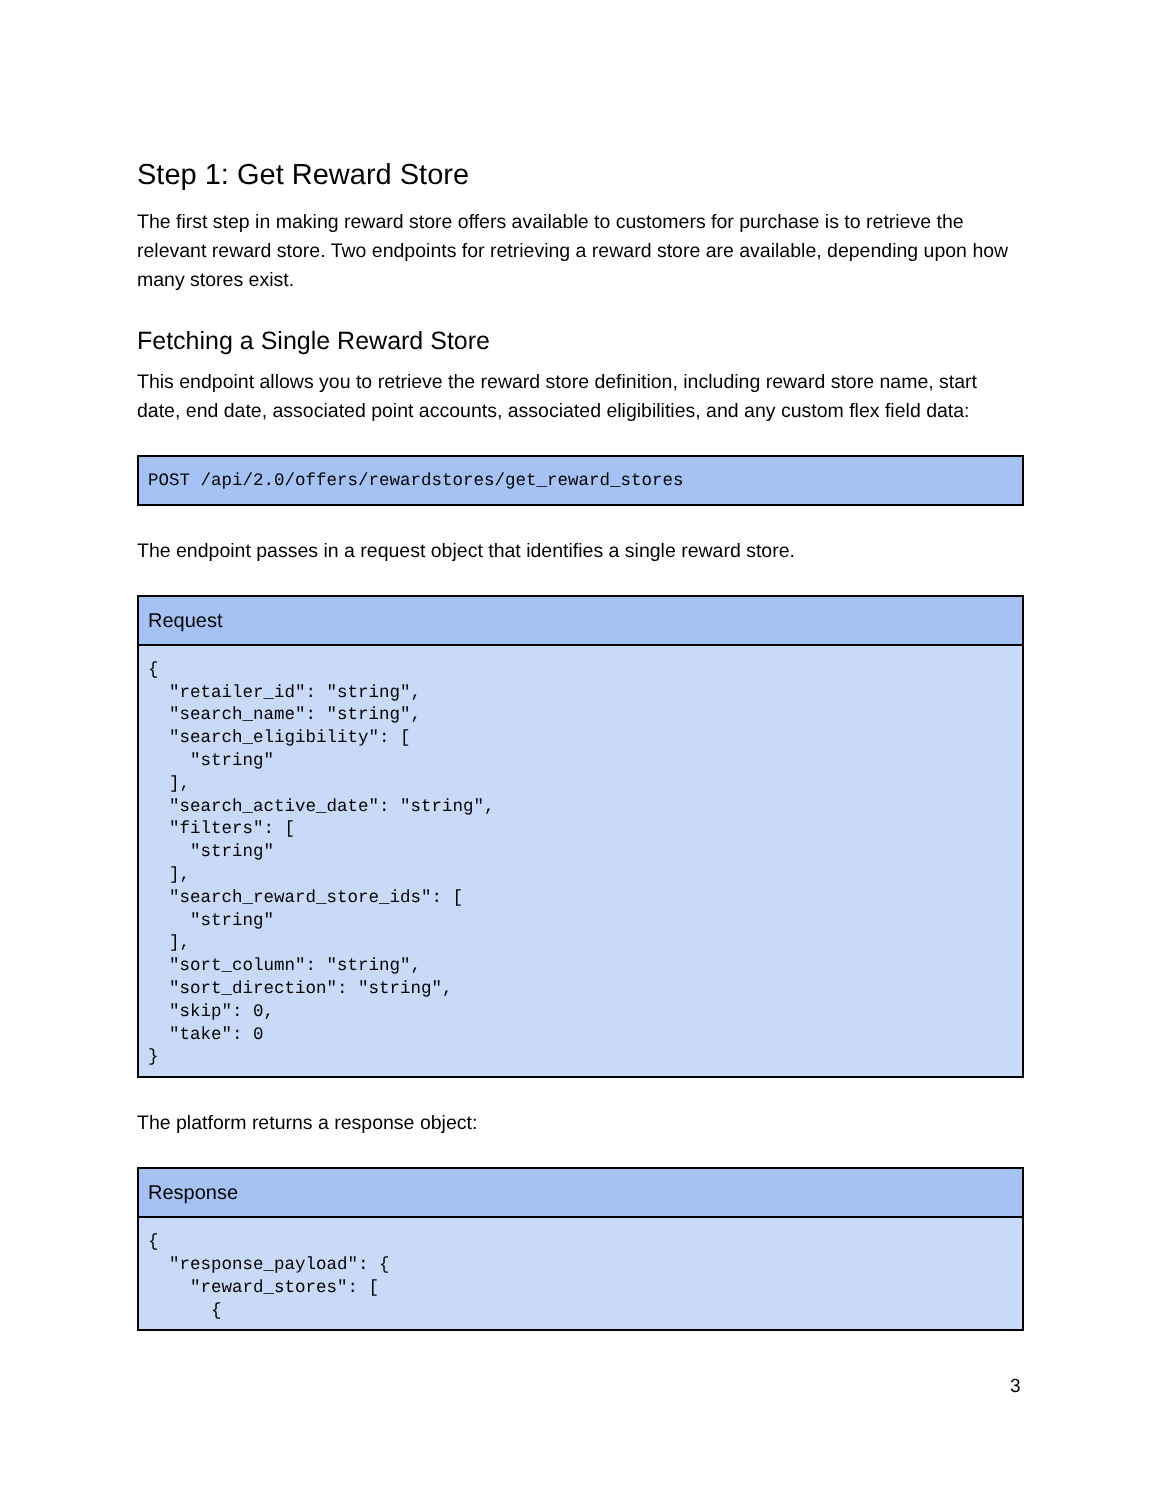Step 1: Get Reward Store
The first step in making reward store offers available to customers for purchase is to retrieve the relevant reward store. Two endpoints for retrieving a reward store are available, depending upon how many stores exist.
Fetching a Single Reward Store
This endpoint allows you to retrieve the reward store definition, including reward store name, start date, end date, associated point accounts, associated eligibilities, and any custom flex field data:
| POST /api/2.0/offers/rewardstores/get_reward_stores |
The endpoint passes in a request object that identifies a single reward store.
| Request |
| --- |
| { "retailer_id": "string", "search_name": "string", "search_eligibility": [ "string" ], "search_active_date": "string", "filters": [ "string" ], "search_reward_store_ids": [ "string" ], "sort_column": "string", "sort_direction": "string", "skip": 0, "take": 0 } |
The platform returns a response object:
| Response |
| --- |
| { "response_payload": { "reward_stores": [ { |
3